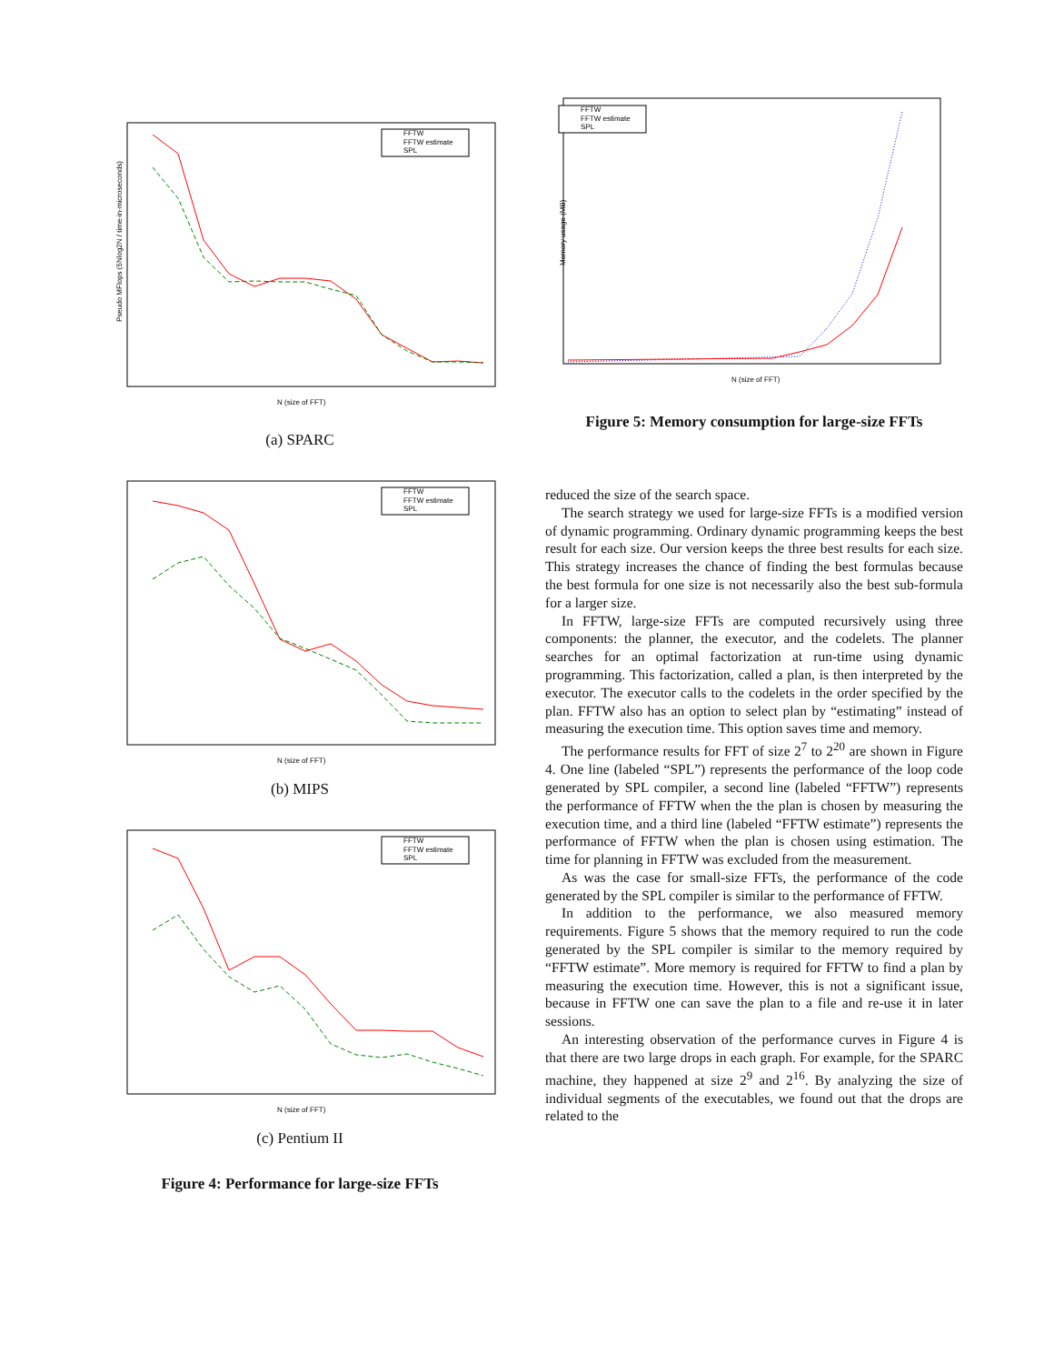Pseudo MFlops (5Nlog2N / time-in-microseconds)
FFTW
FFTW estimate
SPL
N (size of FFT)
(a) SPARC
FFTW
FFTW estimate
SPL
N (size of FFT)
(b) MIPS
FFTW
FFTW estimate
SPL
N (size of FFT)
(c) Pentium II
Figure 4: Performance for large-size FFTs
Memory usage (MB)
FFTW
FFTW estimate
SPL
N (size of FFT)
Figure 5: Memory consumption for large-size FFTs
reduced the size of the search space.
The search strategy we used for large-size FFTs is a modified version of dynamic programming. Ordinary dynamic programming keeps the best result for each size. Our version keeps the three best results for each size. This strategy increases the chance of finding the best formulas because the best formula for one size is not necessarily also the best sub-formula for a larger size.
In FFTW, large-size FFTs are computed recursively using three components: the planner, the executor, and the codelets. The planner searches for an optimal factorization at run-time using dynamic programming. This factorization, called a plan, is then interpreted by the executor. The executor calls to the codelets in the order specified by the plan. FFTW also has an option to select plan by “estimating” instead of measuring the execution time. This option saves time and memory.
The performance results for FFT of size 2<sup>7</sup> to 2<sup>20</sup> are shown in Figure 4. One line (labeled “SPL”) represents the performance of the loop code generated by SPL compiler, a second line (labeled “FFTW”) represents the performance of FFTW when the the plan is chosen by measuring the execution time, and a third line (labeled “FFTW estimate”) represents the performance of FFTW when the plan is chosen using estimation. The time for planning in FFTW was excluded from the measurement.
As was the case for small-size FFTs, the performance of the code generated by the SPL compiler is similar to the performance of FFTW.
In addition to the performance, we also measured memory requirements. Figure 5 shows that the memory required to run the code generated by the SPL compiler is similar to the memory required by “FFTW estimate”. More memory is required for FFTW to find a plan by measuring the execution time. However, this is not a significant issue, because in FFTW one can save the plan to a file and re-use it in later sessions.
An interesting observation of the performance curves in Figure 4 is that there are two large drops in each graph. For example, for the SPARC machine, they happened at size 2<sup>9</sup> and 2<sup>16</sup>. By analyzing the size of individual segments of the executables, we found out that the drops are related to the